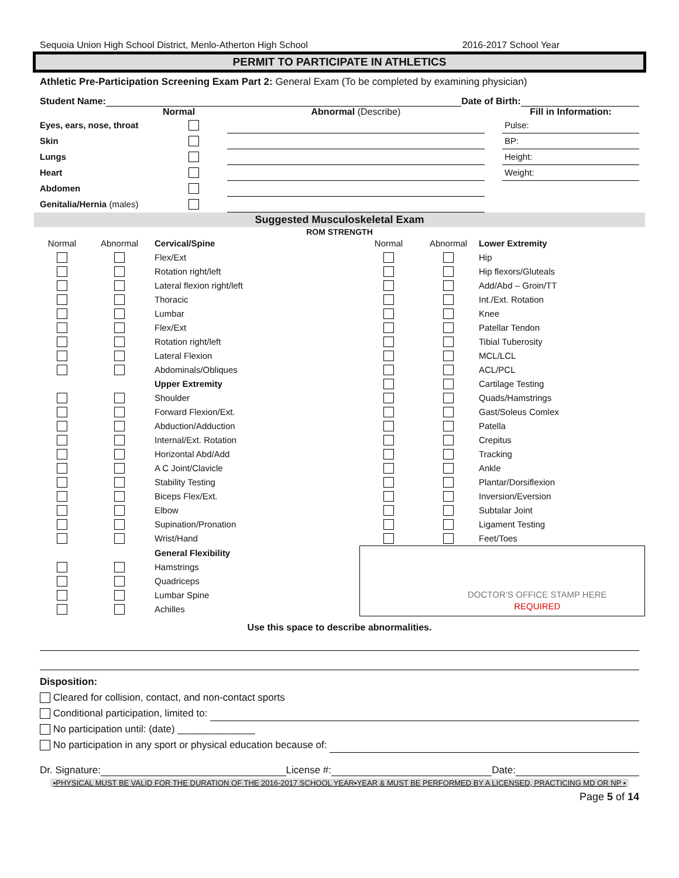Sequoia Union High School District, Menlo-Atherton High School 2016-2017 School Year
PERMIT TO PARTICIPATE IN ATHLETICS
Athletic Pre-Participation Screening Exam Part 2: General Exam (To be completed by examining physician)
Student Name: Date of Birth:
| | Normal | Abnormal (Describe) | | Fill in Information: |
| --- | --- | --- | --- | --- |
| Eyes, ears, nose, throat | | | | Pulse: |
| Skin | | | | BP: |
| Lungs | | | | Height: |
| Heart | | | | Weight: |
| Abdomen | | | | |
| Genitalia/Hernia (males) | | | | |
Suggested Musculoskeletal Exam
ROM STRENGTH
| Normal | Abnormal | Cervical/Spine | Normal | Abnormal | Lower Extremity |
| | | Flex/Ext | | | Hip |
| | | Rotation right/left | | | Hip flexors/Gluteals |
| | | Lateral flexion right/left | | | Add/Abd – Groin/TT |
| | | Thoracic | | | Int./Ext. Rotation |
| | | Lumbar | | | Knee |
| | | Flex/Ext | | | Patellar Tendon |
| | | Rotation right/left | | | Tibial Tuberosity |
| | | Lateral Flexion | | | MCL/LCL |
| | | Abdominals/Obliques | | | ACL/PCL |
| | | Upper Extremity | | | Cartilage Testing |
| | | Shoulder | | | Quads/Hamstrings |
| | | Forward Flexion/Ext. | | | Gast/Soleus Comlex |
| | | Abduction/Adduction | | | Patella |
| | | Internal/Ext. Rotation | | | Crepitus |
| | | Horizontal Abd/Add | | | Tracking |
| | | A C Joint/Clavicle | | | Ankle |
| | | Stability Testing | | | Plantar/Dorsiflexion |
| | | Biceps Flex/Ext. | | | Inversion/Eversion |
| | | Elbow | | | Subtalar Joint |
| | | Supination/Pronation | | | Ligament Testing |
| | | Wrist/Hand | | | Feet/Toes |
| | | General Flexibility | DOCTOR’S OFFICE STAMP HERE REQUIRED | | |
| | | Hamstrings | | | |
| | | Quadriceps | | | |
| | | Lumbar Spine | | | |
| | | Achilles | | | |
Use this space to describe abnormalities.
Disposition:
Cleared for collision, contact, and non-contact sports
Conditional participation, limited to:
No participation until: (date) ______________
No participation in any sport or physical education because of:
Dr. Signature: License #: Date:
▪PHYSICAL MUST BE VALID FOR THE DURATION OF THE 2016-2017 SCHOOL YEAR▪YEAR & MUST BE PERFORMED BY A LICENSED, PRACTICING MD OR NP ▪
Page 5 of 14